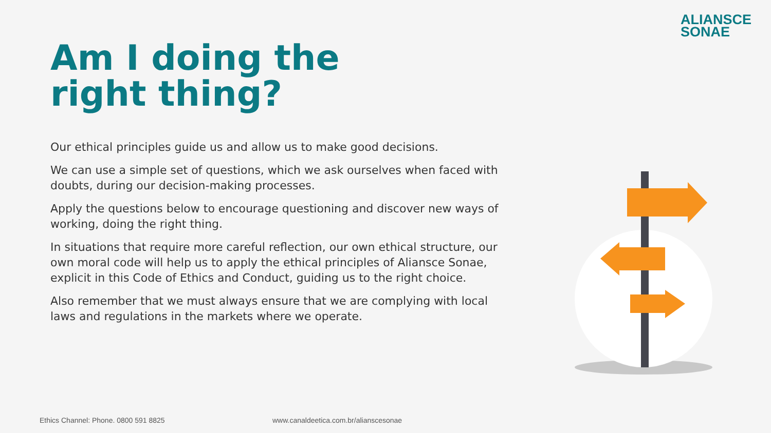ALIANSCE
SONAE
Am I doing the
right thing?
Our ethical principles guide us and allow us to make good decisions.
We can use a simple set of questions, which we ask ourselves when faced with doubts, during our decision-making processes.
Apply the questions below to encourage questioning and discover new ways of working, doing the right thing.
In situations that require more careful reflection, our own ethical structure, our own moral code will help us to apply the ethical principles of Aliansce Sonae, explicit in this Code of Ethics and Conduct, guiding us to the right choice.
Also remember that we must always ensure that we are complying with local laws and regulations in the markets where we operate.
Ethics Channel: Phone. 0800 591 8825
www.canaldeetica.com.br/alianscesonae